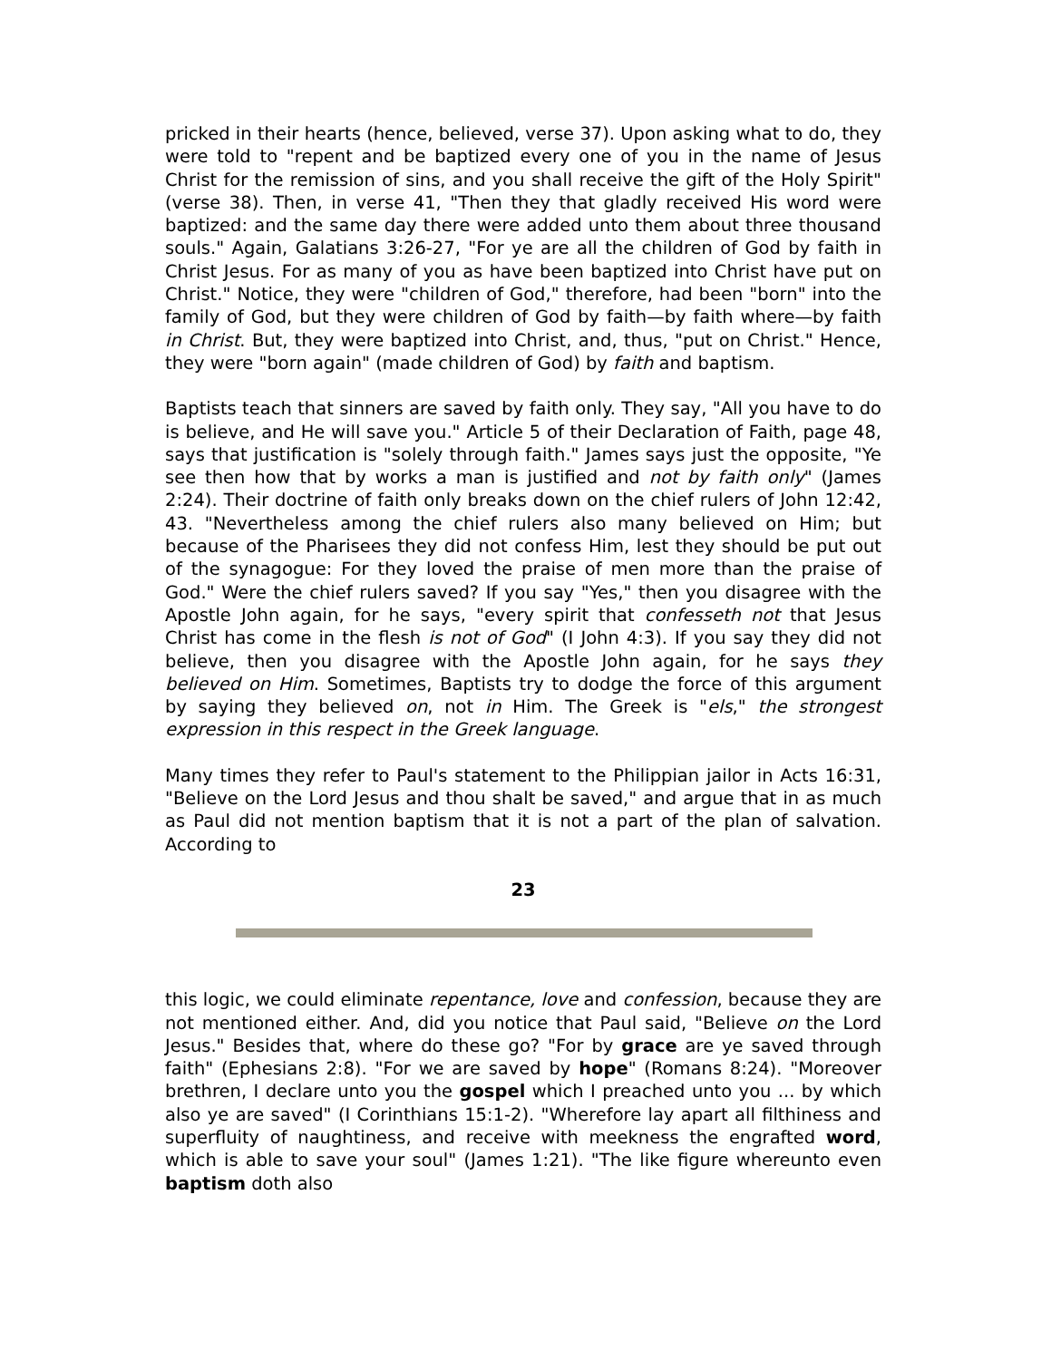pricked in their hearts (hence, believed, verse 37). Upon asking what to do, they were told to "repent and be baptized every one of you in the name of Jesus Christ for the remission of sins, and you shall receive the gift of the Holy Spirit" (verse 38). Then, in verse 41, "Then they that gladly received His word were baptized: and the same day there were added unto them about three thousand souls." Again, Galatians 3:26-27, "For ye are all the children of God by faith in Christ Jesus. For as many of you as have been baptized into Christ have put on Christ." Notice, they were "children of God," therefore, had been "born" into the family of God, but they were children of God by faith—by faith where—by faith in Christ. But, they were baptized into Christ, and, thus, "put on Christ." Hence, they were "born again" (made children of God) by faith and baptism.
Baptists teach that sinners are saved by faith only. They say, "All you have to do is believe, and He will save you." Article 5 of their Declaration of Faith, page 48, says that justification is "solely through faith." James says just the opposite, "Ye see then how that by works a man is justified and not by faith only" (James 2:24). Their doctrine of faith only breaks down on the chief rulers of John 12:42, 43. "Nevertheless among the chief rulers also many believed on Him; but because of the Pharisees they did not confess Him, lest they should be put out of the synagogue: For they loved the praise of men more than the praise of God." Were the chief rulers saved? If you say "Yes," then you disagree with the Apostle John again, for he says, "every spirit that confesseth not that Jesus Christ has come in the flesh is not of God" (I John 4:3). If you say they did not believe, then you disagree with the Apostle John again, for he says they believed on Him. Sometimes, Baptists try to dodge the force of this argument by saying they believed on, not in Him. The Greek is "els," the strongest expression in this respect in the Greek language.
Many times they refer to Paul's statement to the Philippian jailor in Acts 16:31, "Believe on the Lord Jesus and thou shalt be saved," and argue that in as much as Paul did not mention baptism that it is not a part of the plan of salvation. According to
23
this logic, we could eliminate repentance, love and confession, because they are not mentioned either. And, did you notice that Paul said, "Believe on the Lord Jesus." Besides that, where do these go? "For by grace are ye saved through faith" (Ephesians 2:8). "For we are saved by hope" (Romans 8:24). "Moreover brethren, I declare unto you the gospel which I preached unto you ... by which also ye are saved" (I Corinthians 15:1-2). "Wherefore lay apart all filthiness and superfluity of naughtiness, and receive with meekness the engrafted word, which is able to save your soul" (James 1:21). "The like figure whereunto even baptism doth also